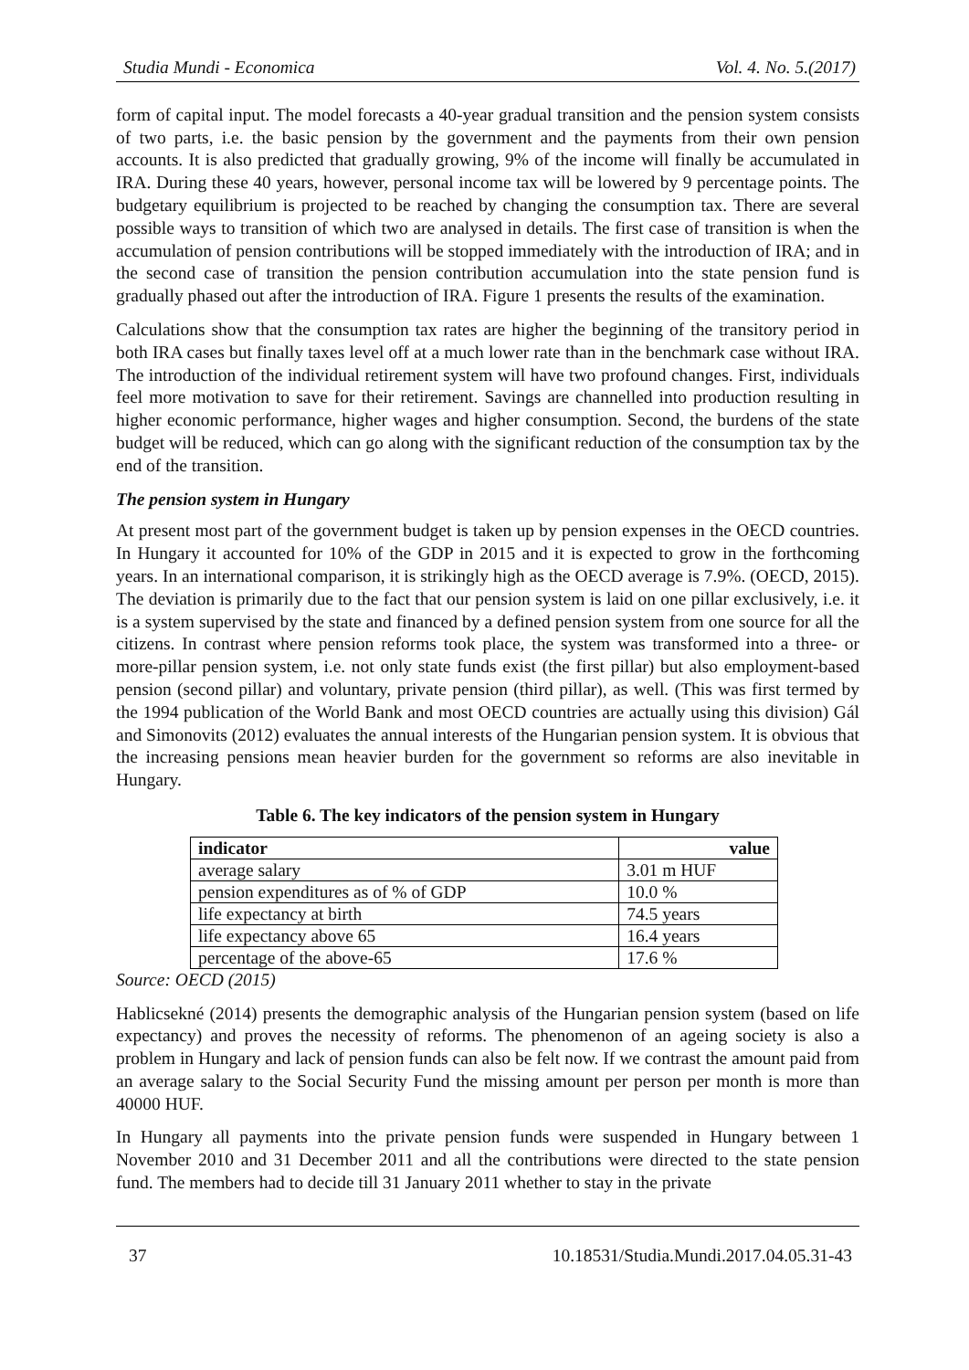Studia Mundi - Economica Vol. 4. No. 5.(2017)
form of capital input. The model forecasts a 40-year gradual transition and the pension system consists of two parts, i.e. the basic pension by the government and the payments from their own pension accounts. It is also predicted that gradually growing, 9% of the income will finally be accumulated in IRA. During these 40 years, however, personal income tax will be lowered by 9 percentage points. The budgetary equilibrium is projected to be reached by changing the consumption tax. There are several possible ways to transition of which two are analysed in details. The first case of transition is when the accumulation of pension contributions will be stopped immediately with the introduction of IRA; and in the second case of transition the pension contribution accumulation into the state pension fund is gradually phased out after the introduction of IRA. Figure 1 presents the results of the examination.
Calculations show that the consumption tax rates are higher the beginning of the transitory period in both IRA cases but finally taxes level off at a much lower rate than in the benchmark case without IRA. The introduction of the individual retirement system will have two profound changes. First, individuals feel more motivation to save for their retirement. Savings are channelled into production resulting in higher economic performance, higher wages and higher consumption. Second, the burdens of the state budget will be reduced, which can go along with the significant reduction of the consumption tax by the end of the transition.
The pension system in Hungary
At present most part of the government budget is taken up by pension expenses in the OECD countries. In Hungary it accounted for 10% of the GDP in 2015 and it is expected to grow in the forthcoming years. In an international comparison, it is strikingly high as the OECD average is 7.9%. (OECD, 2015). The deviation is primarily due to the fact that our pension system is laid on one pillar exclusively, i.e. it is a system supervised by the state and financed by a defined pension system from one source for all the citizens. In contrast where pension reforms took place, the system was transformed into a three- or more-pillar pension system, i.e. not only state funds exist (the first pillar) but also employment-based pension (second pillar) and voluntary, private pension (third pillar), as well. (This was first termed by the 1994 publication of the World Bank and most OECD countries are actually using this division) Gál and Simonovits (2012) evaluates the annual interests of the Hungarian pension system. It is obvious that the increasing pensions mean heavier burden for the government so reforms are also inevitable in Hungary.
Table 6. The key indicators of the pension system in Hungary
| indicator | value |
| --- | --- |
| average salary | 3.01 m HUF |
| pension expenditures as of % of GDP | 10.0 % |
| life expectancy at birth | 74.5 years |
| life expectancy above 65 | 16.4 years |
| percentage of the above-65 | 17.6 % |
Source: OECD (2015)
Hablicsekné (2014) presents the demographic analysis of the Hungarian pension system (based on life expectancy) and proves the necessity of reforms. The phenomenon of an ageing society is also a problem in Hungary and lack of pension funds can also be felt now. If we contrast the amount paid from an average salary to the Social Security Fund the missing amount per person per month is more than 40000 HUF.
In Hungary all payments into the private pension funds were suspended in Hungary between 1 November 2010 and 31 December 2011 and all the contributions were directed to the state pension fund. The members had to decide till 31 January 2011 whether to stay in the private
37 10.18531/Studia.Mundi.2017.04.05.31-43